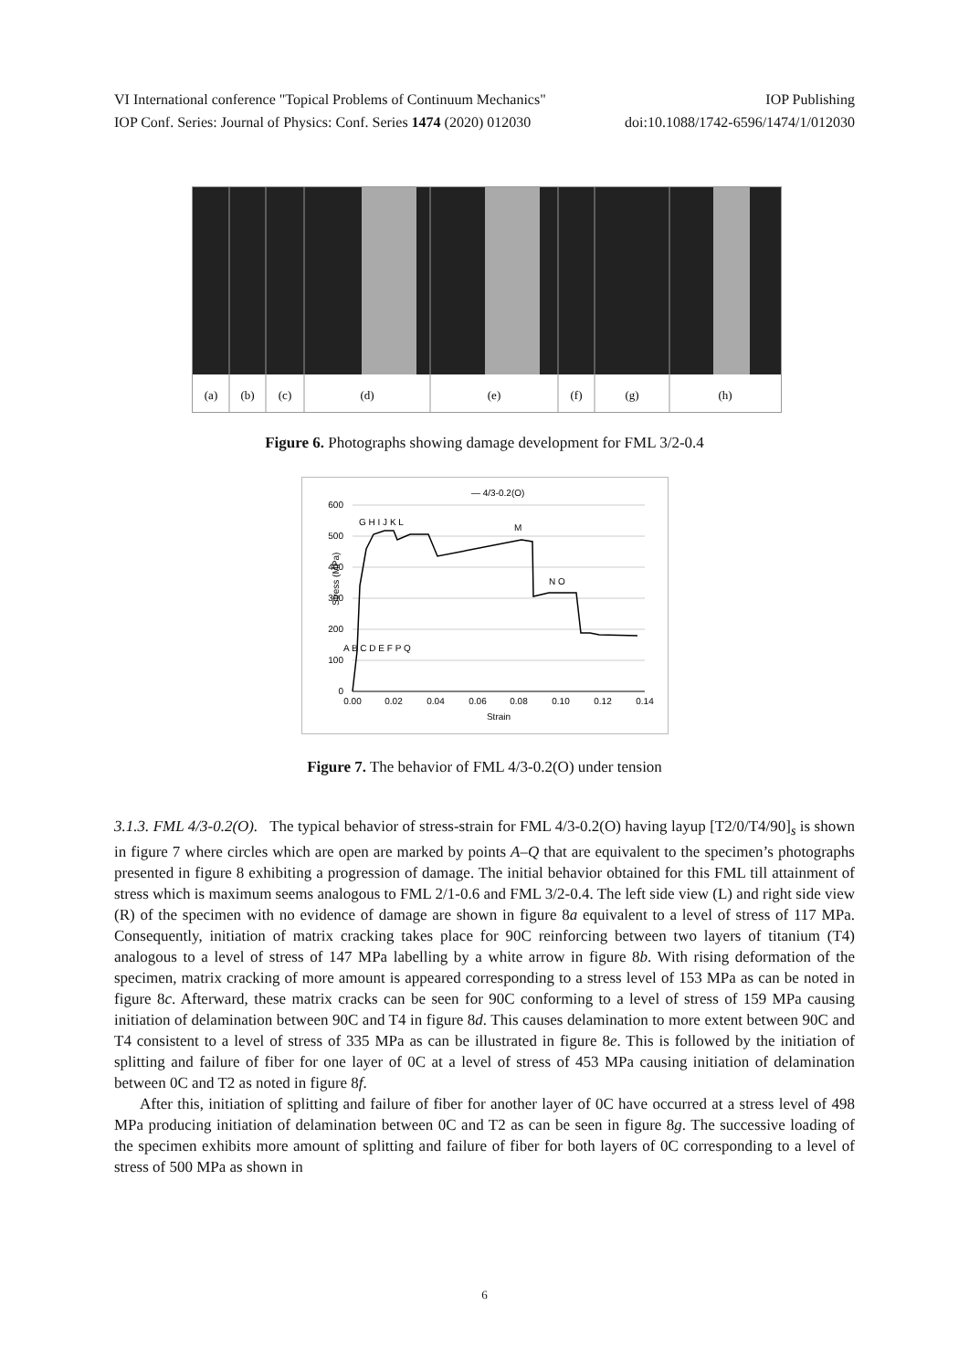VI International conference "Topical Problems of Continuum Mechanics" IOP Publishing
IOP Conf. Series: Journal of Physics: Conf. Series 1474 (2020) 012030 doi:10.1088/1742-6596/1474/1/012030
(a)
(b)
(c)
(d)
(e)
(f)
(g)
(h)
Figure 6. Photographs showing damage development for FML 3/2-0.4
— 4/3-0.2(O)
600
500
400
300
200
100
0
Stress (MPa)
0.00
0.02
0.04
0.06
0.08
0.10
0.12
0.14
Strain
G H I J K L
M
N O
A B C D E F P Q
Figure 7. The behavior of FML 4/3-0.2(O) under tension
3.1.3. FML 4/3-0.2(O). The typical behavior of stress-strain for FML 4/3-0.2(O) having layup [T2/0/T4/90]<sub>s</sub> is shown in figure 7 where circles which are open are marked by points A–Q that are equivalent to the specimen’s photographs presented in figure 8 exhibiting a progression of damage. The initial behavior obtained for this FML till attainment of stress which is maximum seems analogous to FML 2/1-0.6 and FML 3/2-0.4. The left side view (L) and right side view (R) of the specimen with no evidence of damage are shown in figure 8a equivalent to a level of stress of 117 MPa. Consequently, initiation of matrix cracking takes place for 90C reinforcing between two layers of titanium (T4) analogous to a level of stress of 147 MPa labelling by a white arrow in figure 8b. With rising deformation of the specimen, matrix cracking of more amount is appeared corresponding to a stress level of 153 MPa as can be noted in figure 8c. Afterward, these matrix cracks can be seen for 90C conforming to a level of stress of 159 MPa causing initiation of delamination between 90C and T4 in figure 8d. This causes delamination to more extent between 90C and T4 consistent to a level of stress of 335 MPa as can be illustrated in figure 8e. This is followed by the initiation of splitting and failure of fiber for one layer of 0C at a level of stress of 453 MPa causing initiation of delamination between 0C and T2 as noted in figure 8f.
After this, initiation of splitting and failure of fiber for another layer of 0C have occurred at a stress level of 498 MPa producing initiation of delamination between 0C and T2 as can be seen in figure 8g. The successive loading of the specimen exhibits more amount of splitting and failure of fiber for both layers of 0C corresponding to a level of stress of 500 MPa as shown in
6